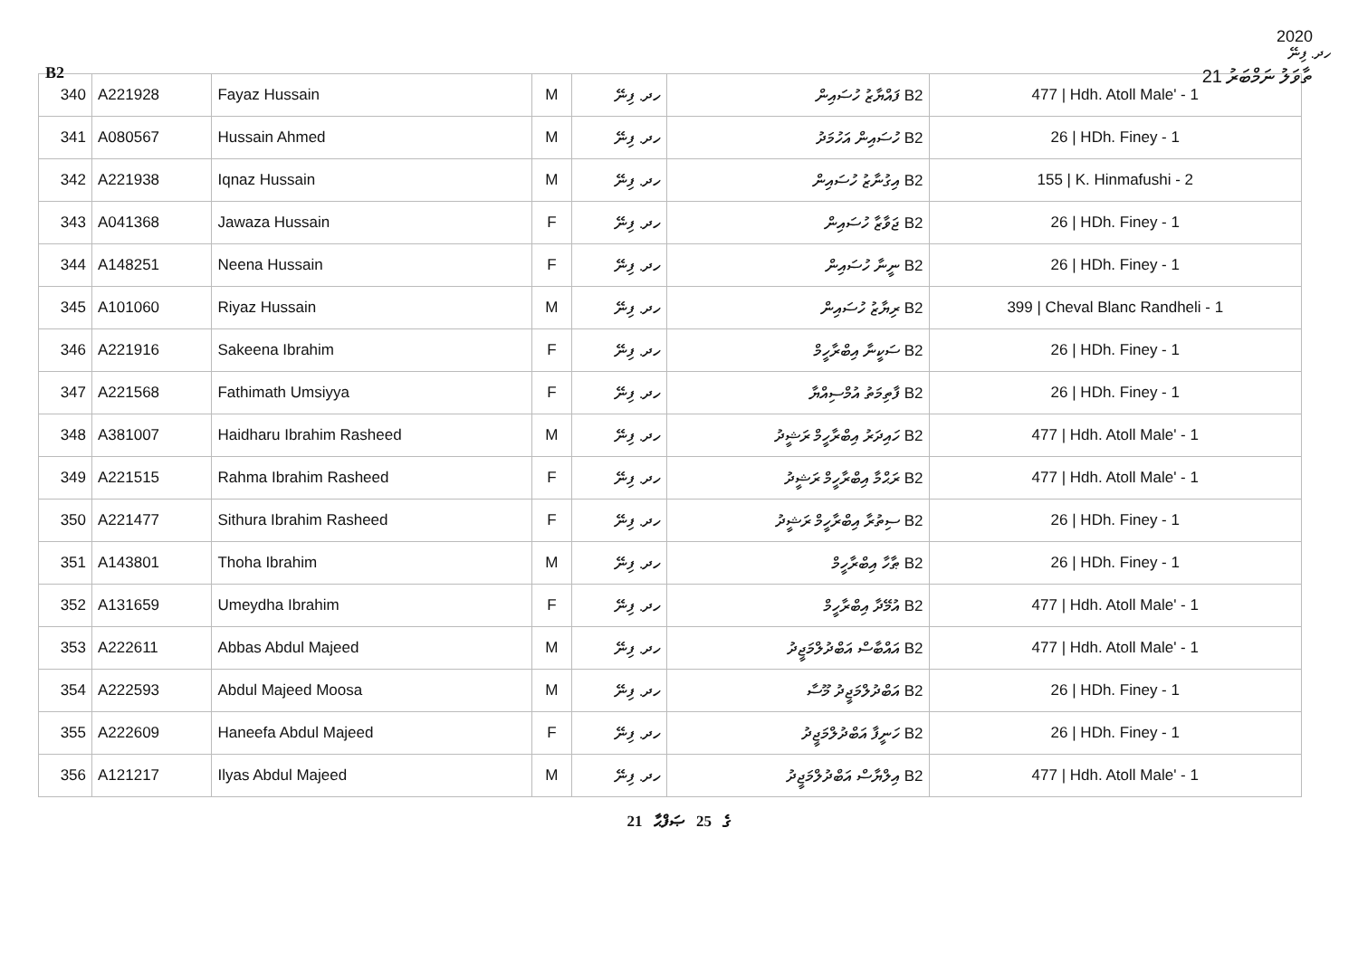B2 ތާވަލު ނަމްބަރު 21
2020
ހދ. ފިނޭ
| 340 | A221928 | Fayaz Hussain | M | ހދ. ފިނޭ | B2 ފައްޔާޒު ހުސައިން | 477 / Hdh. Atoll Male' - 1 |
| 341 | A080567 | Hussain Ahmed | M | ހދ. ފިނޭ | B2 ހުސައިން އަހުމަދު | 26 / HDh. Finey - 1 |
| 342 | A221938 | Iqnaz Hussain | M | ހދ. ފިނޭ | B2 އިގުނާޒު ހުސައިން | 155 / K. Hinmafushi - 2 |
| 343 | A041368 | Jawaza Hussain | F | ހދ. ފިނޭ | B2 ޖަވާޒާ ހުސައިން | 26 / HDh. Finey - 1 |
| 344 | A148251 | Neena Hussain | F | ހދ. ފިނޭ | B2 ނީނާ ހުސައިން | 26 / HDh. Finey - 1 |
| 345 | A101060 | Riyaz Hussain | M | ހދ. ފިނޭ | B2 ރިޔާޒު ހުސައިން | 399 / Cheval Blanc Randheli - 1 |
| 346 | A221916 | Sakeena Ibrahim | F | ހދ. ފިނޭ | B2 ސަކީނާ އިބްރާހީމް | 26 / HDh. Finey - 1 |
| 347 | A221568 | Fathimath Umsiyya | F | ހދ. ފިނޭ | B2 ފާތިމަތު އުމްސިއްޔާ | 26 / HDh. Finey - 1 |
| 348 | A381007 | Haidharu Ibrahim Rasheed | M | ހދ. ފިނޭ | B2 ހައިދަރު އިބްރާހީމް ރަޝީދު | 477 / Hdh. Atoll Male' - 1 |
| 349 | A221515 | Rahma Ibrahim Rasheed | F | ހދ. ފިނޭ | B2 ރަޙްމާ އިބްރާހީމް ރަޝީދު | 477 / Hdh. Atoll Male' - 1 |
| 350 | A221477 | Sithura Ibrahim Rasheed | F | ހދ. ފިނޭ | B2 ސިތުރާ އިބްރާހީމް ރަޝީދު | 26 / HDh. Finey - 1 |
| 351 | A143801 | Thoha Ibrahim | M | ހދ. ފިނޭ | B2 ޠާހާ އިބްރާހީމް | 26 / HDh. Finey - 1 |
| 352 | A131659 | Umeydha Ibrahim | F | ހދ. ފިނޭ | B2 އުމޭދާ އިބްރާހީމް | 477 / Hdh. Atoll Male' - 1 |
| 353 | A222611 | Abbas Abdul Majeed | M | ހދ. ފިނޭ | B2 އައްބާސް އަބްދުލްމަޖީދު | 477 / Hdh. Atoll Male' - 1 |
| 354 | A222593 | Abdul Majeed Moosa | M | ހދ. ފިނޭ | B2 އަބްދުލްމަޖީދު މޫސާ | 26 / HDh. Finey - 1 |
| 355 | A222609 | Haneefa Abdul Majeed | F | ހދ. ފިނޭ | B2 ހަނީފާ އަބްދުލްމަޖީދު | 26 / HDh. Finey - 1 |
| 356 | A121217 | Ilyas Abdul Majeed | M | ހދ. ފިނޭ | B2 އިލްޔާސް އަބްދުލްމަޖީދު | 477 / Hdh. Atoll Male' - 1 |
21 ގެ 25 ޞަފްޙާ